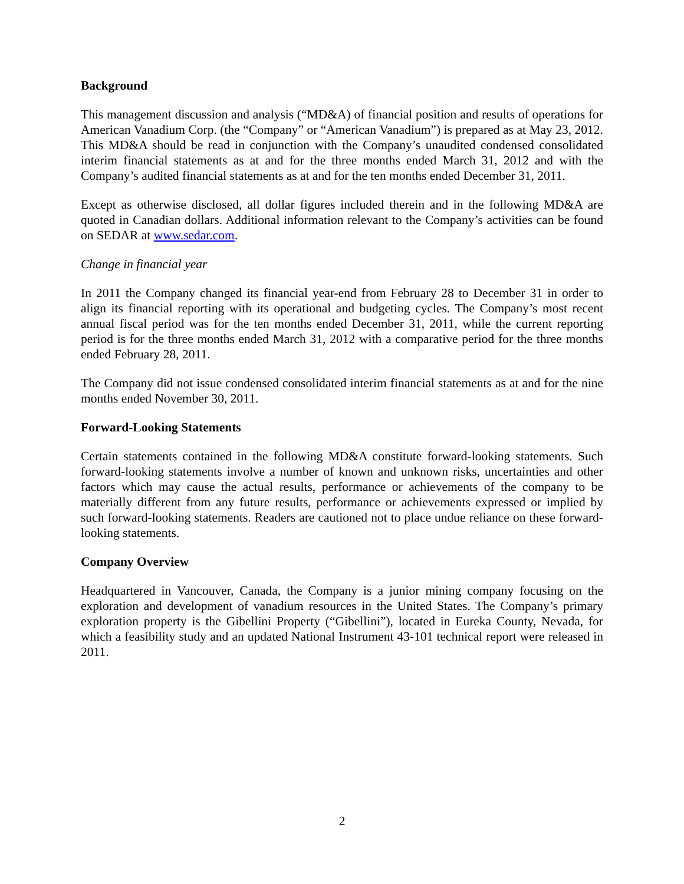Background
This management discussion and analysis (“MD&A) of financial position and results of operations for American Vanadium Corp. (the “Company” or “American Vanadium”) is prepared as at May 23, 2012. This MD&A should be read in conjunction with the Company’s unaudited condensed consolidated interim financial statements as at and for the three months ended March 31, 2012 and with the Company’s audited financial statements as at and for the ten months ended December 31, 2011.
Except as otherwise disclosed, all dollar figures included therein and in the following MD&A are quoted in Canadian dollars. Additional information relevant to the Company’s activities can be found on SEDAR at www.sedar.com.
Change in financial year
In 2011 the Company changed its financial year-end from February 28 to December 31 in order to align its financial reporting with its operational and budgeting cycles. The Company’s most recent annual fiscal period was for the ten months ended December 31, 2011, while the current reporting period is for the three months ended March 31, 2012 with a comparative period for the three months ended February 28, 2011.
The Company did not issue condensed consolidated interim financial statements as at and for the nine months ended November 30, 2011.
Forward-Looking Statements
Certain statements contained in the following MD&A constitute forward-looking statements. Such forward-looking statements involve a number of known and unknown risks, uncertainties and other factors which may cause the actual results, performance or achievements of the company to be materially different from any future results, performance or achievements expressed or implied by such forward-looking statements. Readers are cautioned not to place undue reliance on these forward-looking statements.
Company Overview
Headquartered in Vancouver, Canada, the Company is a junior mining company focusing on the exploration and development of vanadium resources in the United States. The Company’s primary exploration property is the Gibellini Property (“Gibellini”), located in Eureka County, Nevada, for which a feasibility study and an updated National Instrument 43-101 technical report were released in 2011.
2